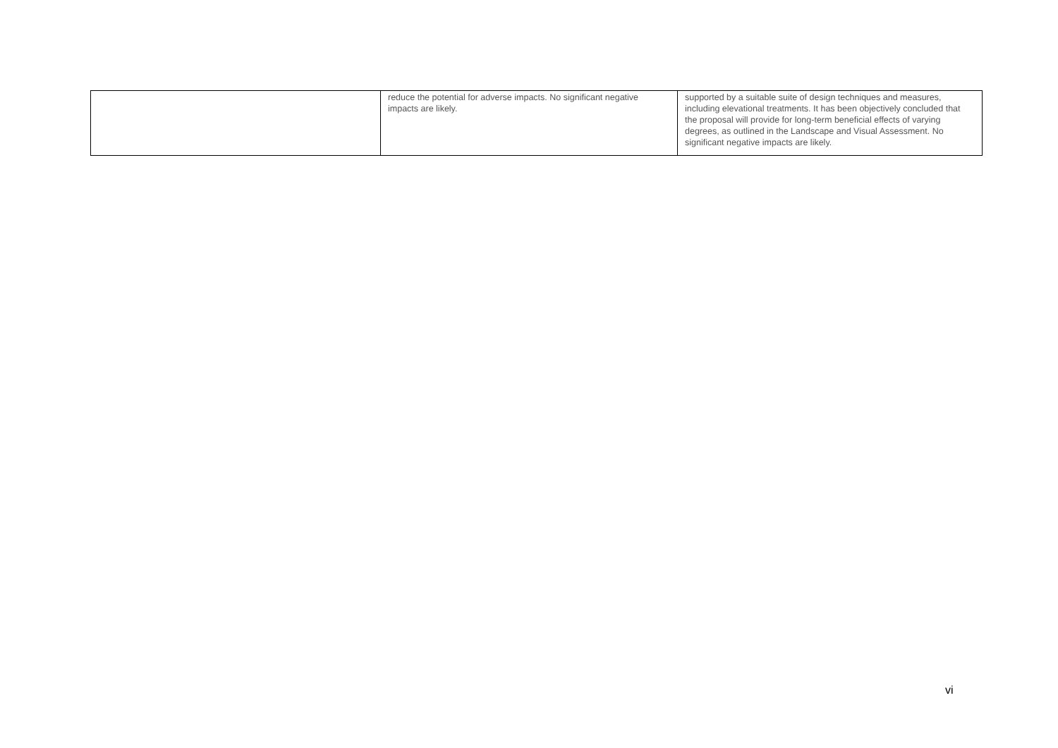| | reduce the potential for adverse impacts. No significant negative impacts are likely. | supported by a suitable suite of design techniques and measures, including elevational treatments. It has been objectively concluded that the proposal will provide for long-term beneficial effects of varying degrees, as outlined in the Landscape and Visual Assessment. No significant negative impacts are likely. |
vi